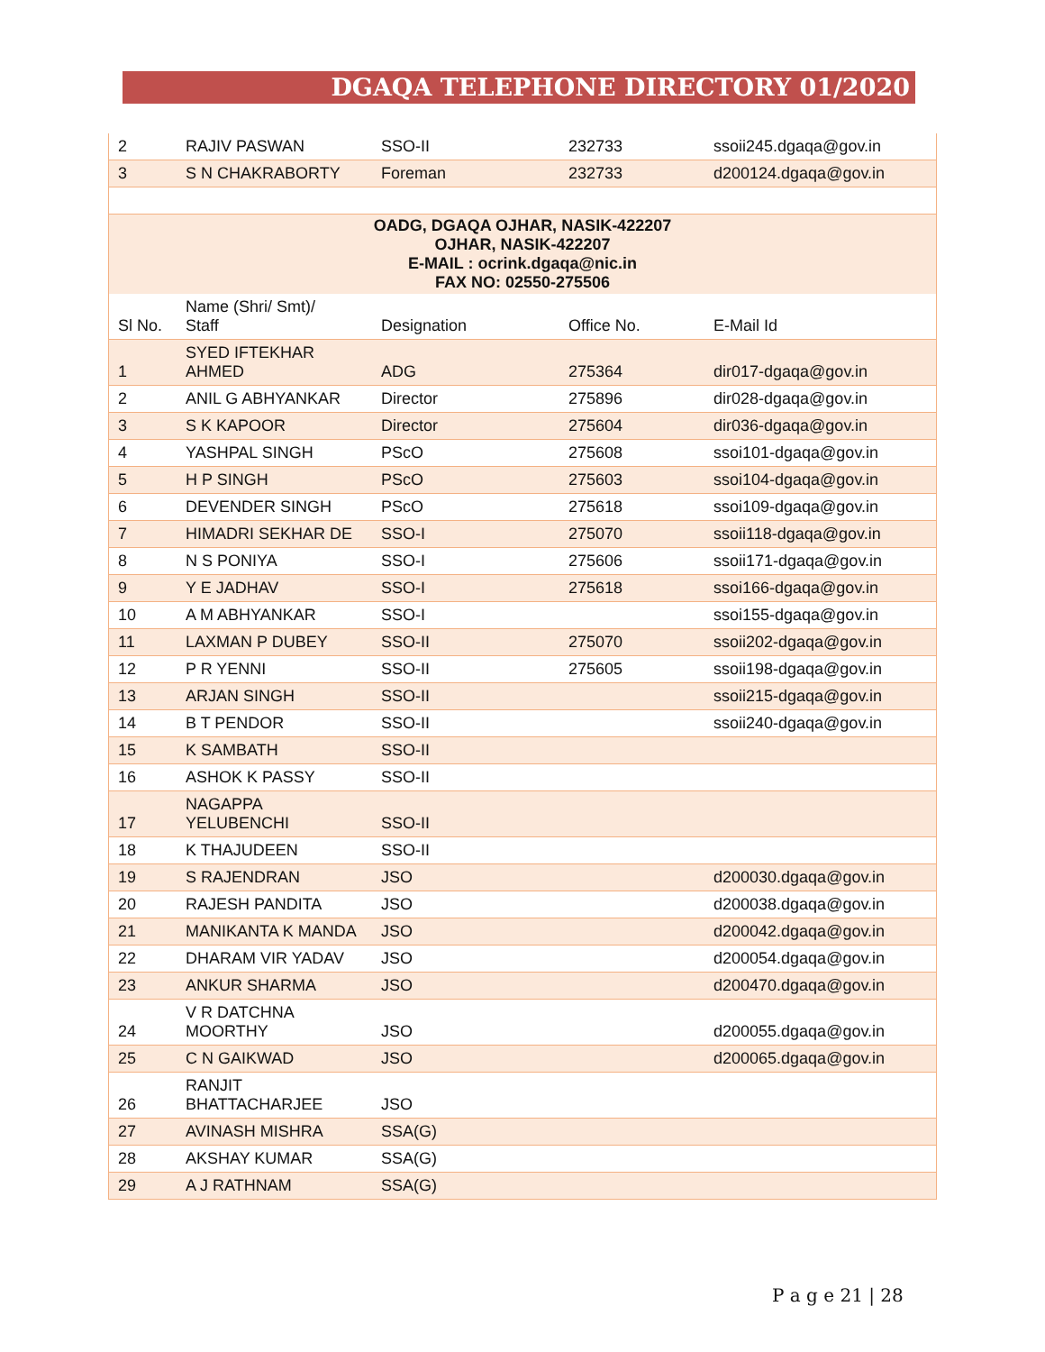DGAQA TELEPHONE DIRECTORY 01/2020
| 2 | RAJIV PASWAN | SSO-II | 232733 | ssoii245.dgaqa@gov.in |
| 3 | S N CHAKRABORTY | Foreman | 232733 | d200124.dgaqa@gov.in |
| OADG, DGAQA OJHAR, NASIK-422207 OJHAR, NASIK-422207 E-MAIL : ocrink.dgaqa@nic.in FAX NO: 02550-275506 | | | | |
| Sl No. | Name (Shri/ Smt)/ Staff | Designation | Office No. | E-Mail Id |
| 1 | SYED IFTEKHAR AHMED | ADG | 275364 | dir017-dgaqa@gov.in |
| 2 | ANIL G ABHYANKAR | Director | 275896 | dir028-dgaqa@gov.in |
| 3 | S K KAPOOR | Director | 275604 | dir036-dgaqa@gov.in |
| 4 | YASHPAL SINGH | PScO | 275608 | ssoi101-dgaqa@gov.in |
| 5 | H P SINGH | PScO | 275603 | ssoi104-dgaqa@gov.in |
| 6 | DEVENDER SINGH | PScO | 275618 | ssoi109-dgaqa@gov.in |
| 7 | HIMADRI SEKHAR DE | SSO-I | 275070 | ssoii118-dgaqa@gov.in |
| 8 | N S PONIYA | SSO-I | 275606 | ssoii171-dgaqa@gov.in |
| 9 | Y E JADHAV | SSO-I | 275618 | ssoi166-dgaqa@gov.in |
| 10 | A M ABHYANKAR | SSO-I | | ssoi155-dgaqa@gov.in |
| 11 | LAXMAN P DUBEY | SSO-II | 275070 | ssoii202-dgaqa@gov.in |
| 12 | P R YENNI | SSO-II | 275605 | ssoii198-dgaqa@gov.in |
| 13 | ARJAN SINGH | SSO-II | | ssoii215-dgaqa@gov.in |
| 14 | B T PENDOR | SSO-II | | ssoii240-dgaqa@gov.in |
| 15 | K SAMBATH | SSO-II | | |
| 16 | ASHOK K PASSY | SSO-II | | |
| 17 | NAGAPPA YELUBENCHI | SSO-II | | |
| 18 | K THAJUDEEN | SSO-II | | |
| 19 | S RAJENDRAN | JSO | | d200030.dgaqa@gov.in |
| 20 | RAJESH PANDITA | JSO | | d200038.dgaqa@gov.in |
| 21 | MANIKANTA K MANDA | JSO | | d200042.dgaqa@gov.in |
| 22 | DHARAM VIR YADAV | JSO | | d200054.dgaqa@gov.in |
| 23 | ANKUR SHARMA | JSO | | d200470.dgaqa@gov.in |
| 24 | V R DATCHNA MOORTHY | JSO | | d200055.dgaqa@gov.in |
| 25 | C N GAIKWAD | JSO | | d200065.dgaqa@gov.in |
| 26 | RANJIT BHATTACHARJEE | JSO | | |
| 27 | AVINASH MISHRA | SSA(G) | | |
| 28 | AKSHAY KUMAR | SSA(G) | | |
| 29 | A J RATHNAM | SSA(G) | | |
P a g e 21 | 28